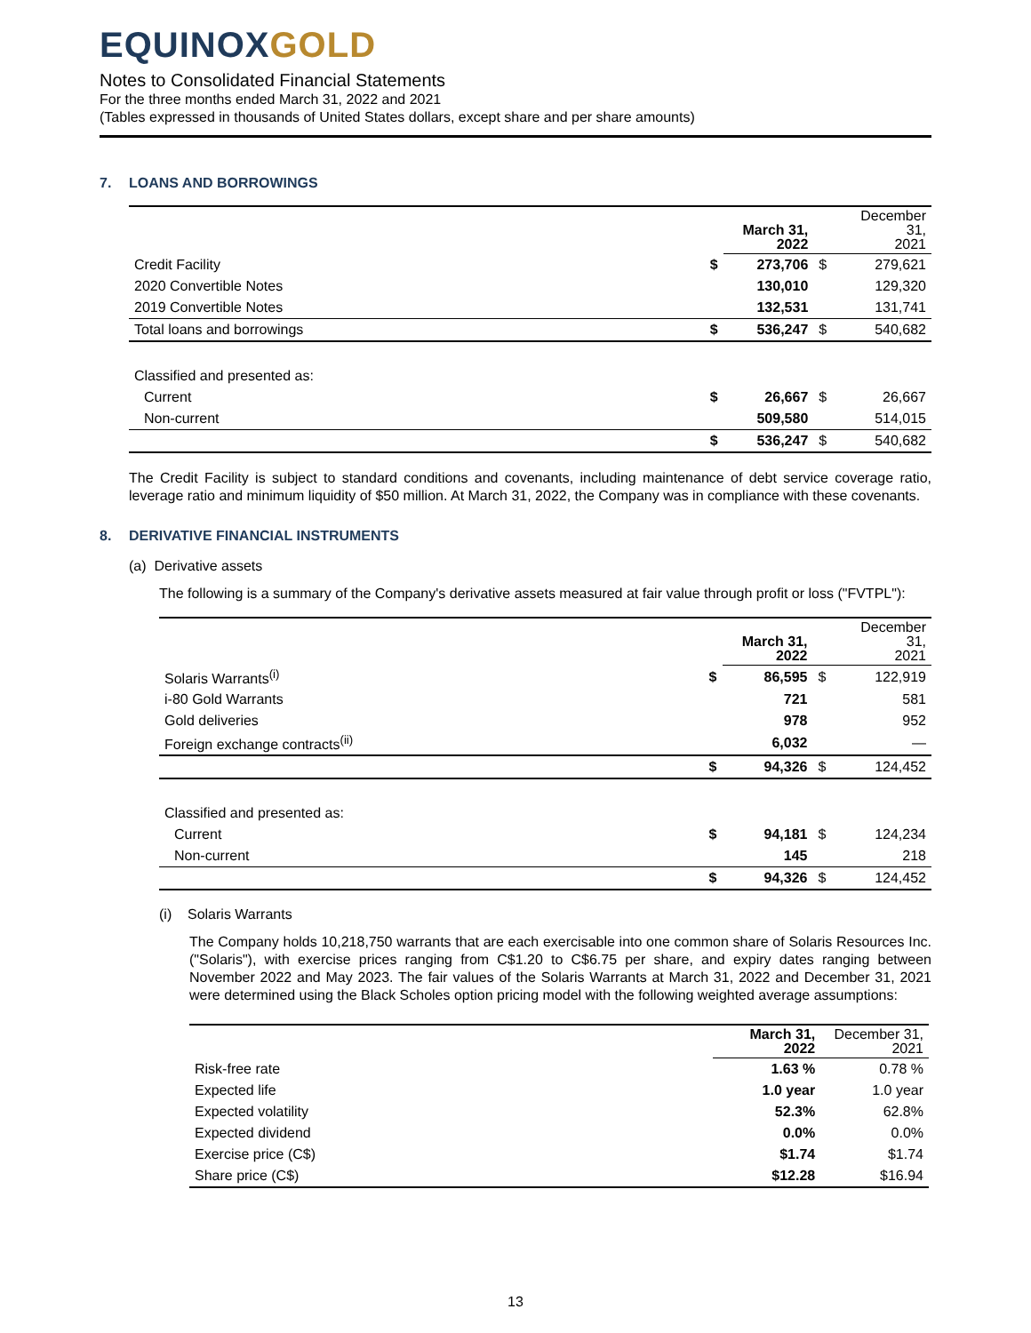EQUINOXGOLD
Notes to Consolidated Financial Statements
For the three months ended March 31, 2022 and 2021
(Tables expressed in thousands of United States dollars, except share and per share amounts)
7. LOANS AND BORROWINGS
| | | March 31, 2022 | | December 31, 2021 |
| --- | --- | --- | --- | --- |
| Credit Facility | $ | 273,706 | $ | 279,621 |
| 2020 Convertible Notes | | 130,010 | | 129,320 |
| 2019 Convertible Notes | | 132,531 | | 131,741 |
| Total loans and borrowings | $ | 536,247 | $ | 540,682 |
| Classified and presented as: | | | | |
| Current | $ | 26,667 | $ | 26,667 |
| Non-current | | 509,580 | | 514,015 |
| | $ | 536,247 | $ | 540,682 |
The Credit Facility is subject to standard conditions and covenants, including maintenance of debt service coverage ratio, leverage ratio and minimum liquidity of $50 million. At March 31, 2022, the Company was in compliance with these covenants.
8. DERIVATIVE FINANCIAL INSTRUMENTS
(a) Derivative assets
The following is a summary of the Company's derivative assets measured at fair value through profit or loss ("FVTPL"):
| | | March 31, 2022 | | December 31, 2021 |
| --- | --- | --- | --- | --- |
| Solaris Warrants<sup>(i)</sup> | $ | 86,595 | $ | 122,919 |
| i-80 Gold Warrants | | 721 | | 581 |
| Gold deliveries | | 978 | | 952 |
| Foreign exchange contracts<sup>(ii)</sup> | | 6,032 | | — |
| | $ | 94,326 | $ | 124,452 |
| Classified and presented as: | | | | |
| Current | $ | 94,181 | $ | 124,234 |
| Non-current | | 145 | | 218 |
| | $ | 94,326 | $ | 124,452 |
(i) Solaris Warrants
The Company holds 10,218,750 warrants that are each exercisable into one common share of Solaris Resources Inc. ("Solaris"), with exercise prices ranging from C$1.20 to C$6.75 per share, and expiry dates ranging between November 2022 and May 2023. The fair values of the Solaris Warrants at March 31, 2022 and December 31, 2021 were determined using the Black Scholes option pricing model with the following weighted average assumptions:
| | March 31, 2022 | December 31, 2021 |
| --- | --- | --- |
| Risk-free rate | 1.63 % | 0.78 % |
| Expected life | 1.0 year | 1.0 year |
| Expected volatility | 52.3% | 62.8% |
| Expected dividend | 0.0% | 0.0% |
| Exercise price (C$) | $1.74 | $1.74 |
| Share price (C$) | $12.28 | $16.94 |
13